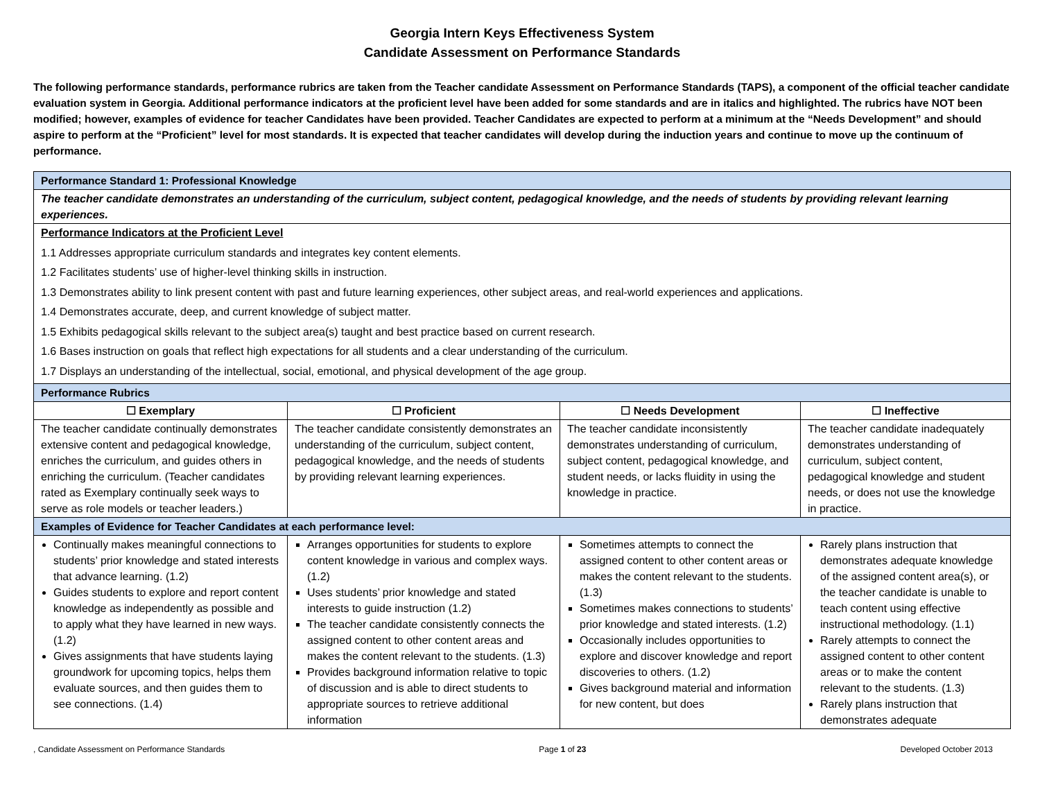Georgia Intern Keys Effectiveness System
Candidate Assessment on Performance Standards
The following performance standards, performance rubrics are taken from the Teacher candidate Assessment on Performance Standards (TAPS), a component of the official teacher candidate evaluation system in Georgia. Additional performance indicators at the proficient level have been added for some standards and are in italics and highlighted. The rubrics have NOT been modified; however, examples of evidence for teacher Candidates have been provided. Teacher Candidates are expected to perform at a minimum at the “Needs Development” and should aspire to perform at the “Proficient” level for most standards. It is expected that teacher candidates will develop during the induction years and continue to move up the continuum of performance.
| Performance Standard 1: Professional Knowledge | | | |
| The teacher candidate demonstrates an understanding of the curriculum, subject content, pedagogical knowledge, and the needs of students by providing relevant learning experiences. | | | |
| Performance Indicators at the Proficient Level 1.1 Addresses appropriate curriculum standards and integrates key content elements. 1.2 Facilitates students’ use of higher-level thinking skills in instruction. 1.3 Demonstrates ability to link present content with past and future learning experiences, other subject areas, and real-world experiences and applications. 1.4 Demonstrates accurate, deep, and current knowledge of subject matter. 1.5 Exhibits pedagogical skills relevant to the subject area(s) taught and best practice based on current research. 1.6 Bases instruction on goals that reflect high expectations for all students and a clear understanding of the curriculum. 1.7 Displays an understanding of the intellectual, social, emotional, and physical development of the age group. | | | |
| Performance Rubrics | | | |
| ☐ Exemplary | ☐ Proficient | ☐ Needs Development | ☐ Ineffective |
| The teacher candidate continually demonstrates extensive content and pedagogical knowledge, enriches the curriculum, and guides others in enriching the curriculum. (Teacher candidates rated as Exemplary continually seek ways to serve as role models or teacher leaders.) | The teacher candidate consistently demonstrates an understanding of the curriculum, subject content, pedagogical knowledge, and the needs of students by providing relevant learning experiences. | The teacher candidate inconsistently demonstrates understanding of curriculum, subject content, pedagogical knowledge, and student needs, or lacks fluidity in using the knowledge in practice. | The teacher candidate inadequately demonstrates understanding of curriculum, subject content, pedagogical knowledge and student needs, or does not use the knowledge in practice. |
| Examples of Evidence for Teacher Candidates at each performance level: | | | |
| Continually makes meaningful connections to students’ prior knowledge and stated interests that advance learning. (1.2) Guides students to explore and report content knowledge as independently as possible and to apply what they have learned in new ways. (1.2) Gives assignments that have students laying groundwork for upcoming topics, helps them evaluate sources, and then guides them to see connections. (1.4) | Arranges opportunities for students to explore content knowledge in various and complex ways. (1.2) Uses students’ prior knowledge and stated interests to guide instruction (1.2) The teacher candidate consistently connects the assigned content to other content areas and makes the content relevant to the students. (1.3) Provides background information relative to topic of discussion and is able to direct students to appropriate sources to retrieve additional information | Sometimes attempts to connect the assigned content to other content areas or makes the content relevant to the students. (1.3) Sometimes makes connections to students’ prior knowledge and stated interests. (1.2) Occasionally includes opportunities to explore and discover knowledge and report discoveries to others. (1.2) Gives background material and information for new content, but does | Rarely plans instruction that demonstrates adequate knowledge of the assigned content area(s), or the teacher candidate is unable to teach content using effective instructional methodology. (1.1) Rarely attempts to connect the assigned content to other content areas or to make the content relevant to the students. (1.3) Rarely plans instruction that demonstrates adequate |
, Candidate Assessment on Performance Standards Page 1 of 23 Developed October 2013